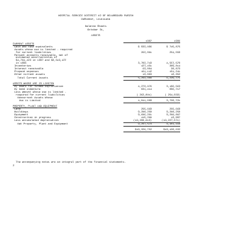HOSPITAL SERVICE DISTRICT #2 OF BEAUREGARD PARISH
DeRidder, Louisiana
Balance Sheets
October 31,
ASSETS
| | 1997 | 1996 |
| CURRENT ASSETS | | |
| Cash and cash equivalents | $ 932,096 | $ 745,875 |
| Assets whose use is limited - required | | |
| for current liabilities | 262,801 | 254,559 |
| Patient accounts receivable, net of | | |
| estimated uncollectibles of | | |
| $4,704,423 in 1997 and $3,543,427 | | |
| in 1996 | 3,782,743 | 4,557,579 |
| Inventories | 427,451 | 389,814 |
| Interest receivable | 63,884 | 38,873 |
| Prepaid expenses | 161,142 | 151,241 |
| Other current assets | 13,883 | 18,352 |
| Total Current Assets | 5,293,000 | 6,239,771 |
| ASSETS WHOSE USE IS LIMITED | | |
| By board for funded depreciation | 4,273,076 | 3,196,563 |
| By bond indenture | 831,414 | 896,717 |
| Less amount whose use is limited - | | |
| required for current liabilities | ( 262,801) | ( 254,559) |
| Noncurrent Assets Whose | | |
| Use is Limited | 4,841,689 | 3,738,721 |
| PROPERTY, PLANT AND EQUIPMENT | | |
| Land | 255,669 | 255,669 |
| Buildings | 9,208,258 | 9,208,258 |
| Equipment | 9,606,261 | 9,200,807 |
| Construction in progress | 415,200 | 43,997 |
| Less accumulated depreciation | (10,288,015) | (10,227,571) |
| Net Property, Plant and Equipment | 9,297,573 | 9,481,160 |
| | $19,320,752 | $19,438,632 |
The accompanying notes are an integral part of the financial statements.
2